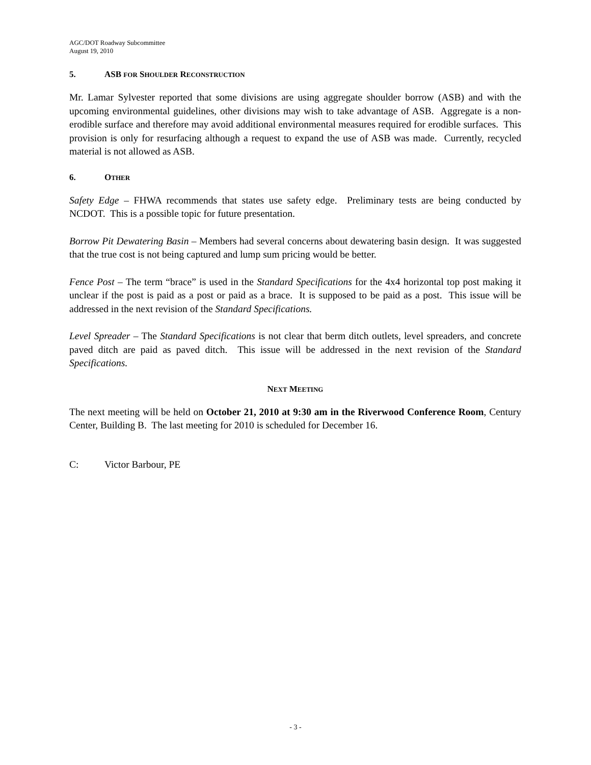AGC/DOT Roadway Subcommittee
August 19, 2010
5. ASB FOR SHOULDER RECONSTRUCTION
Mr. Lamar Sylvester reported that some divisions are using aggregate shoulder borrow (ASB) and with the upcoming environmental guidelines, other divisions may wish to take advantage of ASB. Aggregate is a non-erodible surface and therefore may avoid additional environmental measures required for erodible surfaces. This provision is only for resurfacing although a request to expand the use of ASB was made. Currently, recycled material is not allowed as ASB.
6. OTHER
Safety Edge – FHWA recommends that states use safety edge. Preliminary tests are being conducted by NCDOT. This is a possible topic for future presentation.
Borrow Pit Dewatering Basin – Members had several concerns about dewatering basin design. It was suggested that the true cost is not being captured and lump sum pricing would be better.
Fence Post – The term “brace” is used in the Standard Specifications for the 4x4 horizontal top post making it unclear if the post is paid as a post or paid as a brace. It is supposed to be paid as a post. This issue will be addressed in the next revision of the Standard Specifications.
Level Spreader – The Standard Specifications is not clear that berm ditch outlets, level spreaders, and concrete paved ditch are paid as paved ditch. This issue will be addressed in the next revision of the Standard Specifications.
NEXT MEETING
The next meeting will be held on October 21, 2010 at 9:30 am in the Riverwood Conference Room, Century Center, Building B. The last meeting for 2010 is scheduled for December 16.
C: Victor Barbour, PE
- 3 -